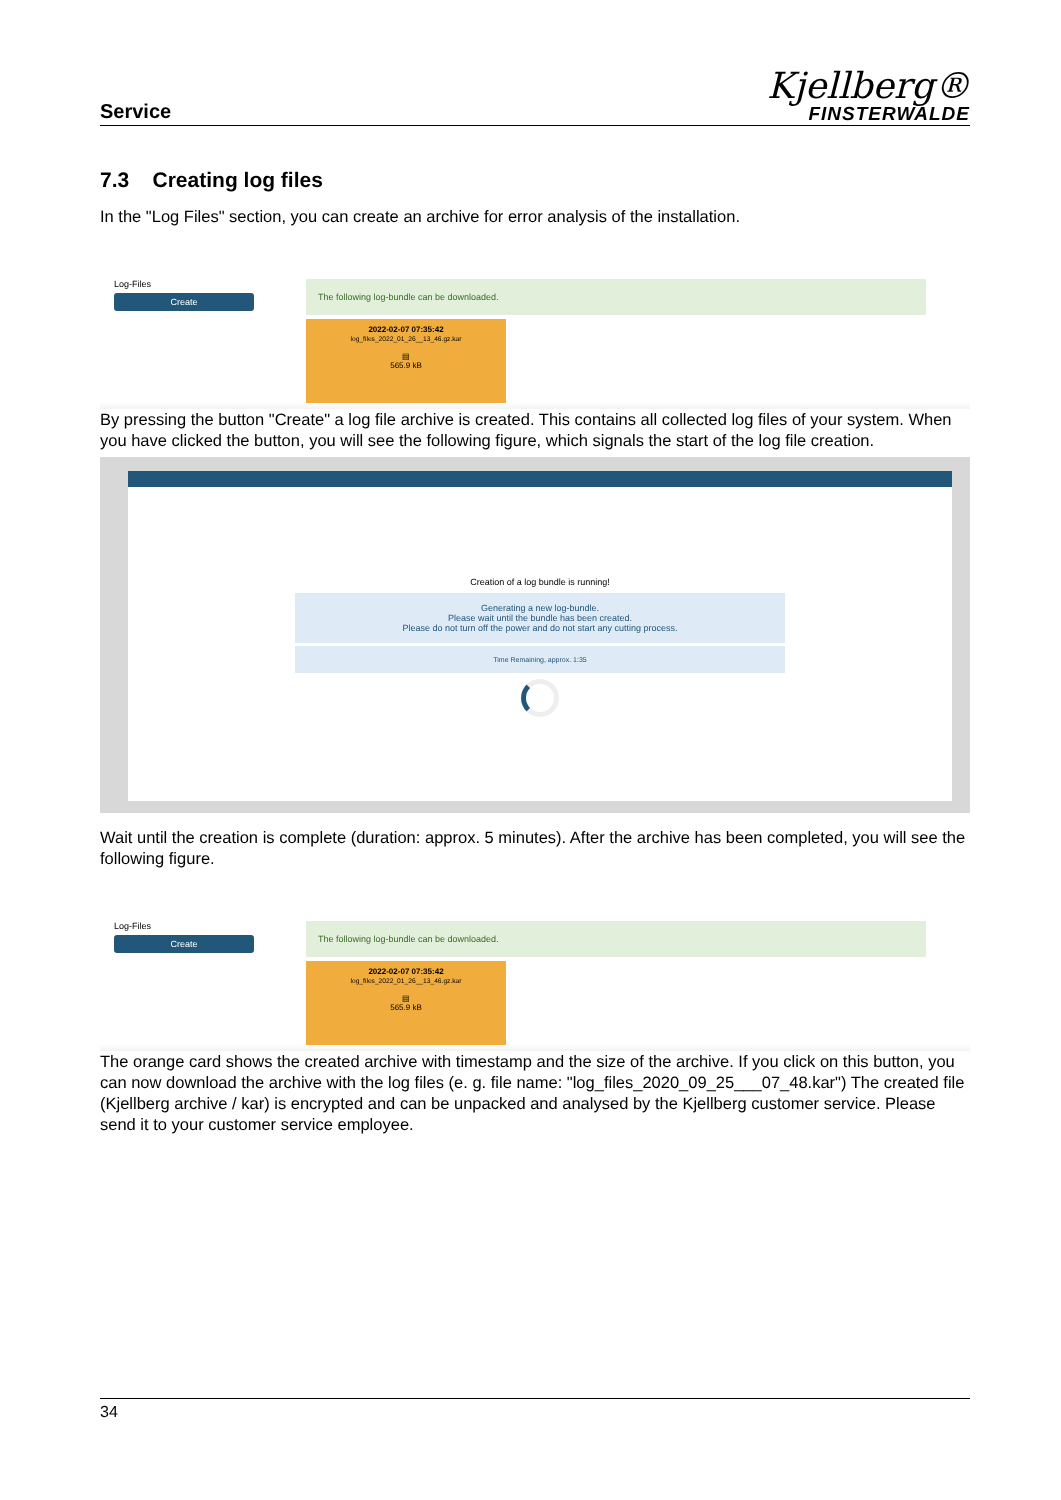Service
Kjellberg®
FINSTERWALDE
7.3 Creating log files
In the "Log Files" section, you can create an archive for error analysis of the installation.
Log-Files
Create
The following log-bundle can be downloaded.
2022-02-07 07:35:42
log_files_2022_01_26__13_46.gz.kar
▤
565.9 kB
By pressing the button "Create" a log file archive is created. This contains all collected log files of your system. When you have clicked the button, you will see the following figure, which signals the start of the log file creation.
Creation of a log bundle is running!
Generating a new log-bundle.
Please wait until the bundle has been created.
Please do not turn off the power and do not start any cutting process.
Time Remaining, approx. 1:35
Wait until the creation is complete (duration: approx. 5 minutes). After the archive has been completed, you will see the following figure.
Log-Files
Create
The following log-bundle can be downloaded.
2022-02-07 07:35:42
log_files_2022_01_26__13_46.gz.kar
▤
565.9 kB
The orange card shows the created archive with timestamp and the size of the archive. If you click on this button, you can now download the archive with the log files (e. g. file name: "log_files_2020_09_25___07_48.kar") The created file (Kjellberg archive / kar) is encrypted and can be unpacked and analysed by the Kjellberg customer service. Please send it to your customer service employee.
34